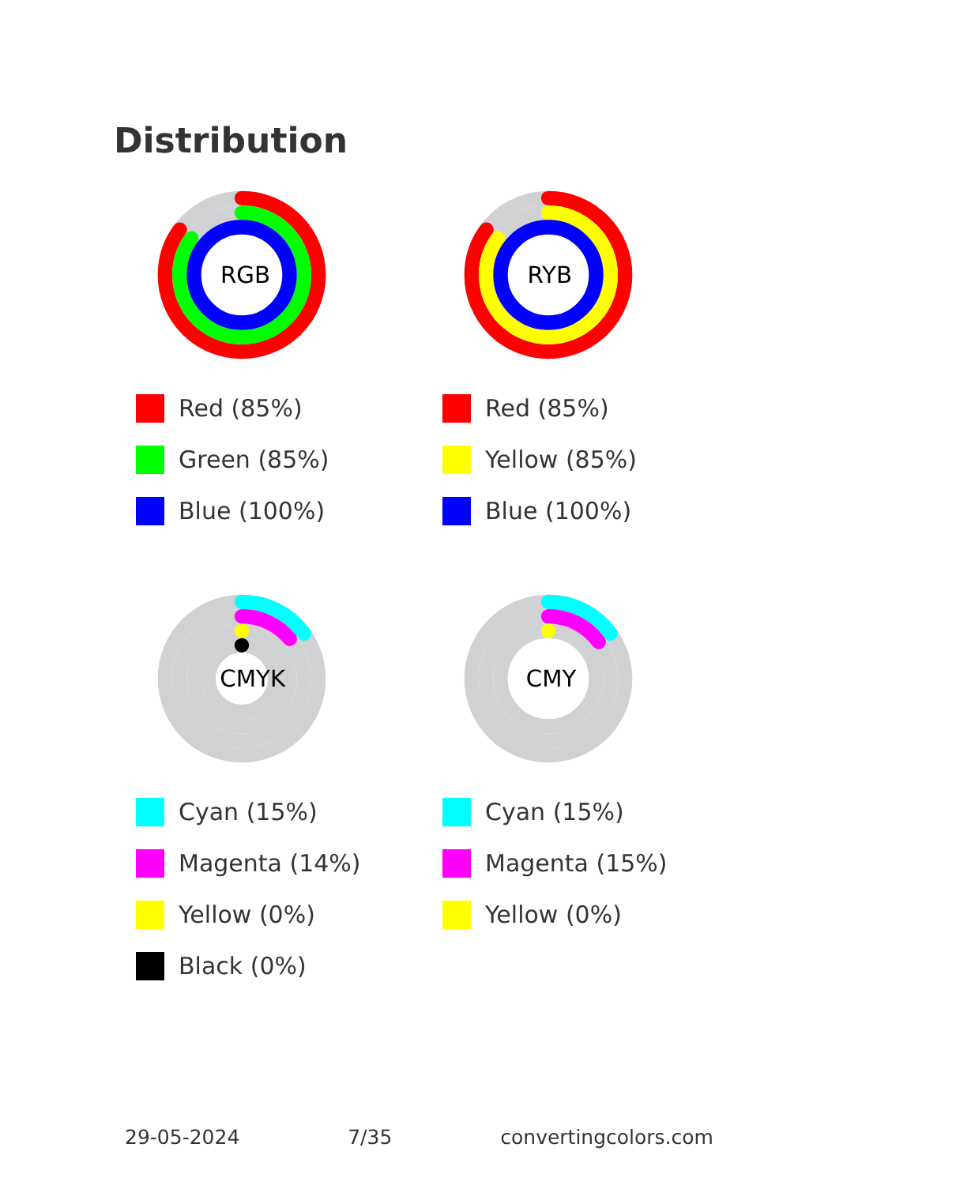Distribution
RGB
Red (85%)
Green (85%)
Blue (100%)
RYB
Red (85%)
Yellow (85%)
Blue (100%)
CMYK
Cyan (15%)
Magenta (14%)
Yellow (0%)
Black (0%)
CMY
Cyan (15%)
Magenta (15%)
Yellow (0%)
29-05-2024 7/35 convertingcolors.com